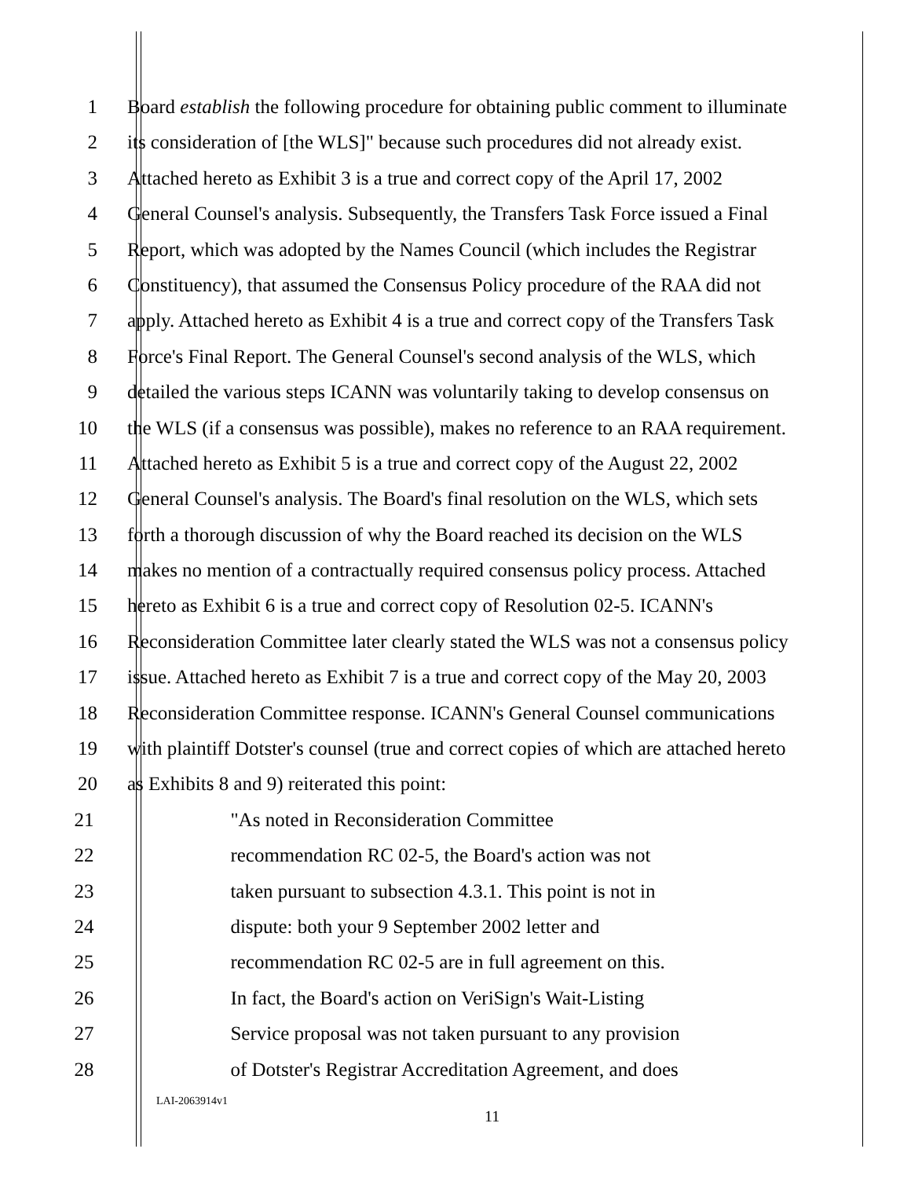1 Board establish the following procedure for obtaining public comment to illuminate
2 its consideration of [the WLS]" because such procedures did not already exist.
3 Attached hereto as Exhibit 3 is a true and correct copy of the April 17, 2002
4 General Counsel's analysis. Subsequently, the Transfers Task Force issued a Final
5 Report, which was adopted by the Names Council (which includes the Registrar
6 Constituency), that assumed the Consensus Policy procedure of the RAA did not
7 apply. Attached hereto as Exhibit 4 is a true and correct copy of the Transfers Task
8 Force's Final Report. The General Counsel's second analysis of the WLS, which
9 detailed the various steps ICANN was voluntarily taking to develop consensus on
10 the WLS (if a consensus was possible), makes no reference to an RAA requirement.
11 Attached hereto as Exhibit 5 is a true and correct copy of the August 22, 2002
12 General Counsel's analysis. The Board's final resolution on the WLS, which sets
13 forth a thorough discussion of why the Board reached its decision on the WLS
14 makes no mention of a contractually required consensus policy process. Attached
15 hereto as Exhibit 6 is a true and correct copy of Resolution 02-5. ICANN's
16 Reconsideration Committee later clearly stated the WLS was not a consensus policy
17 issue. Attached hereto as Exhibit 7 is a true and correct copy of the May 20, 2003
18 Reconsideration Committee response. ICANN's General Counsel communications
19 with plaintiff Dotster's counsel (true and correct copies of which are attached hereto
20 as Exhibits 8 and 9) reiterated this point:
21 "As noted in Reconsideration Committee
22 recommendation RC 02-5, the Board's action was not
23 taken pursuant to subsection 4.3.1. This point is not in
24 dispute: both your 9 September 2002 letter and
25 recommendation RC 02-5 are in full agreement on this.
26 In fact, the Board's action on VeriSign's Wait-Listing
27 Service proposal was not taken pursuant to any provision
28 of Dotster's Registrar Accreditation Agreement, and does
LAI-2063914v1
11